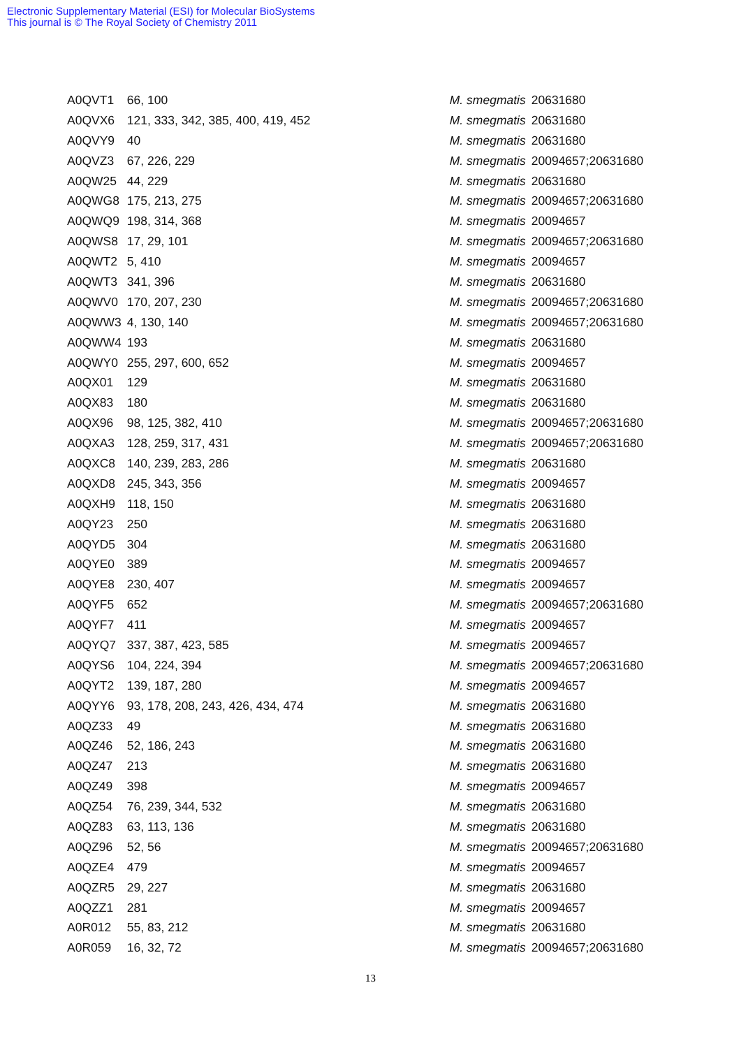Electronic Supplementary Material (ESI) for Molecular BioSystems
This journal is © The Royal Society of Chemistry 2011
| A0QVT1 | 66, 100 | M. smegmatis | 20631680 |
| A0QVX6 | 121, 333, 342, 385, 400, 419, 452 | M. smegmatis | 20631680 |
| A0QVY9 | 40 | M. smegmatis | 20631680 |
| A0QVZ3 | 67, 226, 229 | M. smegmatis | 20094657;20631680 |
| A0QW25 | 44, 229 | M. smegmatis | 20631680 |
| A0QWG8 | 175, 213, 275 | M. smegmatis | 20094657;20631680 |
| A0QWQ9 | 198, 314, 368 | M. smegmatis | 20094657 |
| A0QWS8 | 17, 29, 101 | M. smegmatis | 20094657;20631680 |
| A0QWT2 | 5, 410 | M. smegmatis | 20094657 |
| A0QWT3 | 341, 396 | M. smegmatis | 20631680 |
| A0QWV0 | 170, 207, 230 | M. smegmatis | 20094657;20631680 |
| A0QWW3 | 4, 130, 140 | M. smegmatis | 20094657;20631680 |
| A0QWW4 | 193 | M. smegmatis | 20631680 |
| A0QWY0 | 255, 297, 600, 652 | M. smegmatis | 20094657 |
| A0QX01 | 129 | M. smegmatis | 20631680 |
| A0QX83 | 180 | M. smegmatis | 20631680 |
| A0QX96 | 98, 125, 382, 410 | M. smegmatis | 20094657;20631680 |
| A0QXA3 | 128, 259, 317, 431 | M. smegmatis | 20094657;20631680 |
| A0QXC8 | 140, 239, 283, 286 | M. smegmatis | 20631680 |
| A0QXD8 | 245, 343, 356 | M. smegmatis | 20094657 |
| A0QXH9 | 118, 150 | M. smegmatis | 20631680 |
| A0QY23 | 250 | M. smegmatis | 20631680 |
| A0QYD5 | 304 | M. smegmatis | 20631680 |
| A0QYE0 | 389 | M. smegmatis | 20094657 |
| A0QYE8 | 230, 407 | M. smegmatis | 20094657 |
| A0QYF5 | 652 | M. smegmatis | 20094657;20631680 |
| A0QYF7 | 411 | M. smegmatis | 20094657 |
| A0QYQ7 | 337, 387, 423, 585 | M. smegmatis | 20094657 |
| A0QYS6 | 104, 224, 394 | M. smegmatis | 20094657;20631680 |
| A0QYT2 | 139, 187, 280 | M. smegmatis | 20094657 |
| A0QYY6 | 93, 178, 208, 243, 426, 434, 474 | M. smegmatis | 20631680 |
| A0QZ33 | 49 | M. smegmatis | 20631680 |
| A0QZ46 | 52, 186, 243 | M. smegmatis | 20631680 |
| A0QZ47 | 213 | M. smegmatis | 20631680 |
| A0QZ49 | 398 | M. smegmatis | 20094657 |
| A0QZ54 | 76, 239, 344, 532 | M. smegmatis | 20631680 |
| A0QZ83 | 63, 113, 136 | M. smegmatis | 20631680 |
| A0QZ96 | 52, 56 | M. smegmatis | 20094657;20631680 |
| A0QZE4 | 479 | M. smegmatis | 20094657 |
| A0QZR5 | 29, 227 | M. smegmatis | 20631680 |
| A0QZZ1 | 281 | M. smegmatis | 20094657 |
| A0R012 | 55, 83, 212 | M. smegmatis | 20631680 |
| A0R059 | 16, 32, 72 | M. smegmatis | 20094657;20631680 |
13